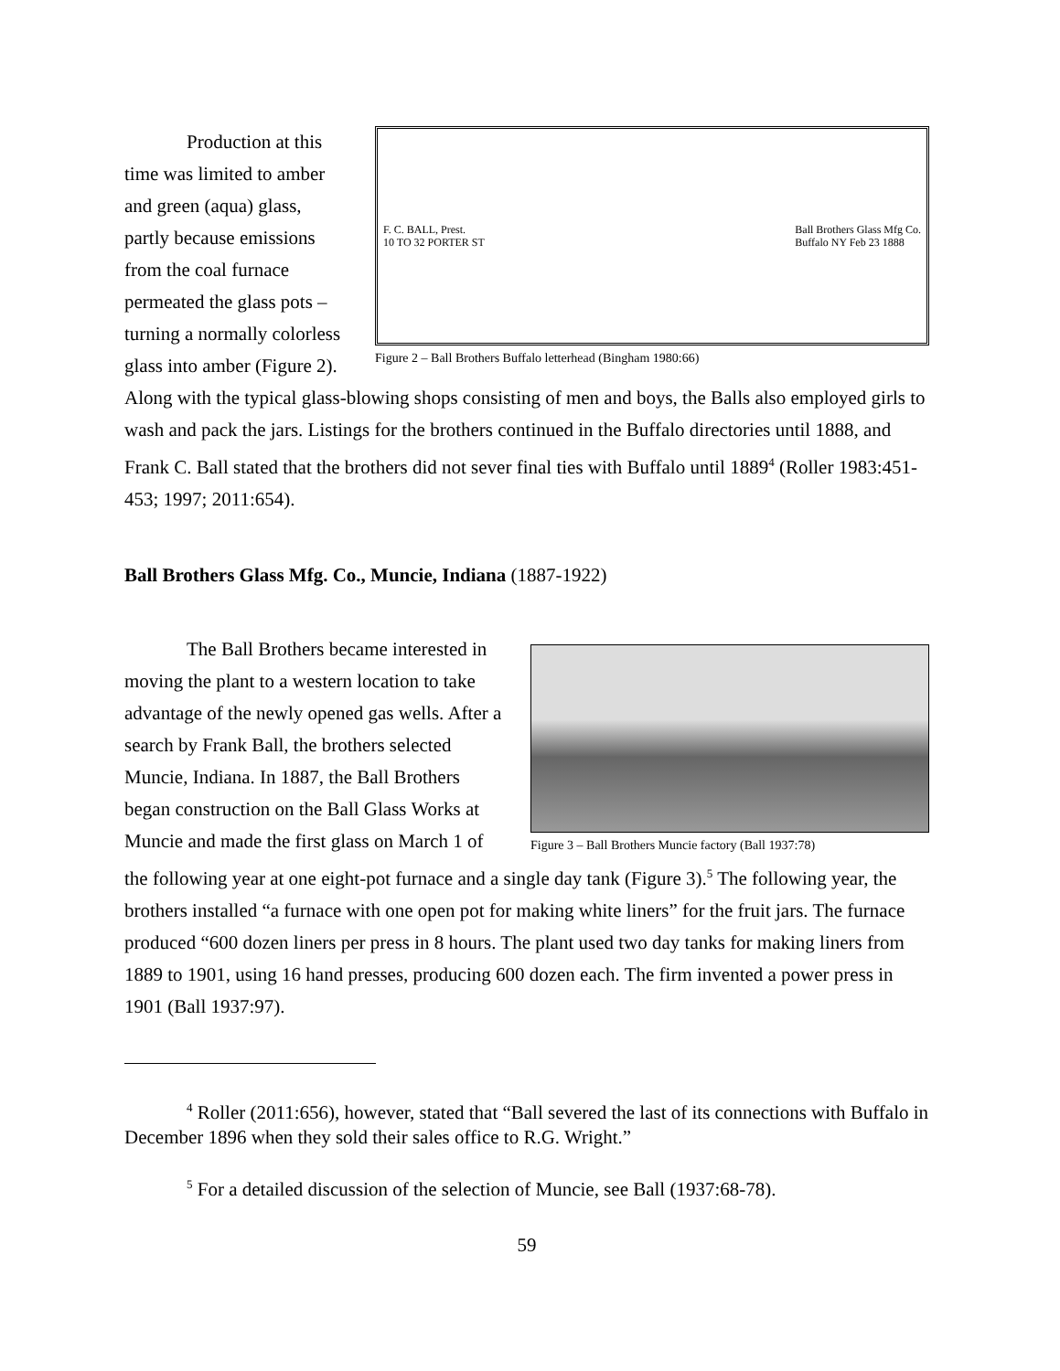F. C. BALL, Prest.
10 TO 32 PORTER ST Ball Brothers Glass Mfg Co.
Buffalo NY Feb 23 1888
Figure 2 – Ball Brothers Buffalo letterhead (Bingham 1980:66)
Production at this time was limited to amber and green (aqua) glass, partly because emissions from the coal furnace permeated the glass pots – turning a normally colorless glass into amber (Figure 2). Along with the typical glass-blowing shops consisting of men and boys, the Balls also employed girls to wash and pack the jars. Listings for the brothers continued in the Buffalo directories until 1888, and Frank C. Ball stated that the brothers did not sever final ties with Buffalo until 1889<sup>4</sup> (Roller 1983:451-453; 1997; 2011:654).
Ball Brothers Glass Mfg. Co., Muncie, Indiana (1887-1922)
Figure 3 – Ball Brothers Muncie factory (Ball 1937:78)
The Ball Brothers became interested in moving the plant to a western location to take advantage of the newly opened gas wells. After a search by Frank Ball, the brothers selected Muncie, Indiana. In 1887, the Ball Brothers began construction on the Ball Glass Works at Muncie and made the first glass on March 1 of the following year at one eight-pot furnace and a single day tank (Figure 3).<sup>5</sup> The following year, the brothers installed “a furnace with one open pot for making white liners” for the fruit jars. The furnace produced “600 dozen liners per press in 8 hours. The plant used two day tanks for making liners from 1889 to 1901, using 16 hand presses, producing 600 dozen each. The firm invented a power press in 1901 (Ball 1937:97).
<sup>4</sup> Roller (2011:656), however, stated that “Ball severed the last of its connections with Buffalo in December 1896 when they sold their sales office to R.G. Wright.”
<sup>5</sup> For a detailed discussion of the selection of Muncie, see Ball (1937:68-78).
59